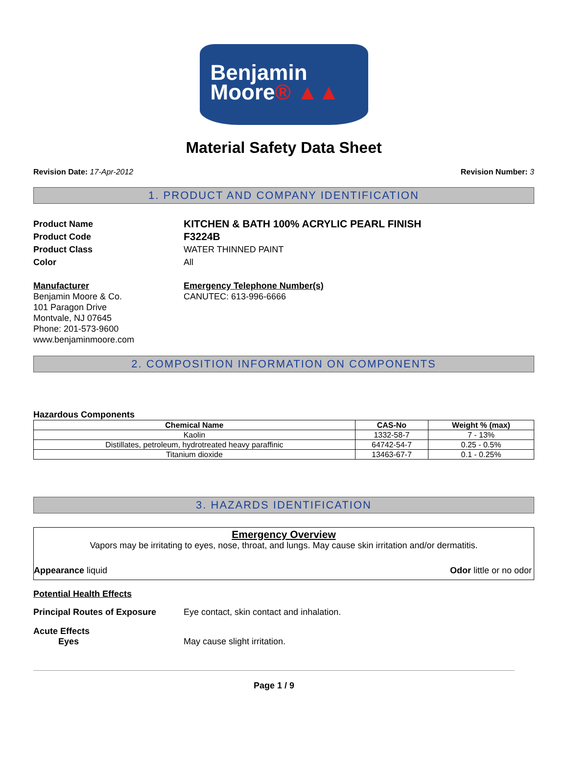Benjamin
Moore® ▲▲
Material Safety Data Sheet
Revision Date: 17-Apr-2012 Revision Number: 3
1. PRODUCT AND COMPANY IDENTIFICATION
Product Name
KITCHEN & BATH 100% ACRYLIC PEARL FINISH
Product Code
F3224B
Product Class WATER THINNED PAINT
Color All
Manufacturer
Benjamin Moore & Co.
101 Paragon Drive
Montvale, NJ 07645
Phone: 201-573-9600
www.benjaminmoore.com
Emergency Telephone Number(s)
CANUTEC: 613-996-6666
2. COMPOSITION INFORMATION ON COMPONENTS
Hazardous Components
| Chemical Name | CAS-No | Weight % (max) |
| --- | --- | --- |
| Kaolin | 1332-58-7 | 7 - 13% |
| Distillates, petroleum, hydrotreated heavy paraffinic | 64742-54-7 | 0.25 - 0.5% |
| Titanium dioxide | 13463-67-7 | 0.1 - 0.25% |
3. HAZARDS IDENTIFICATION
Emergency Overview
Vapors may be irritating to eyes, nose, throat, and lungs. May cause skin irritation and/or dermatitis.
Appearance liquid Odor little or no odor
Potential Health Effects
Principal Routes of Exposure Eye contact, skin contact and inhalation.
Acute Effects
Eyes May cause slight irritation.
Page 1 / 9